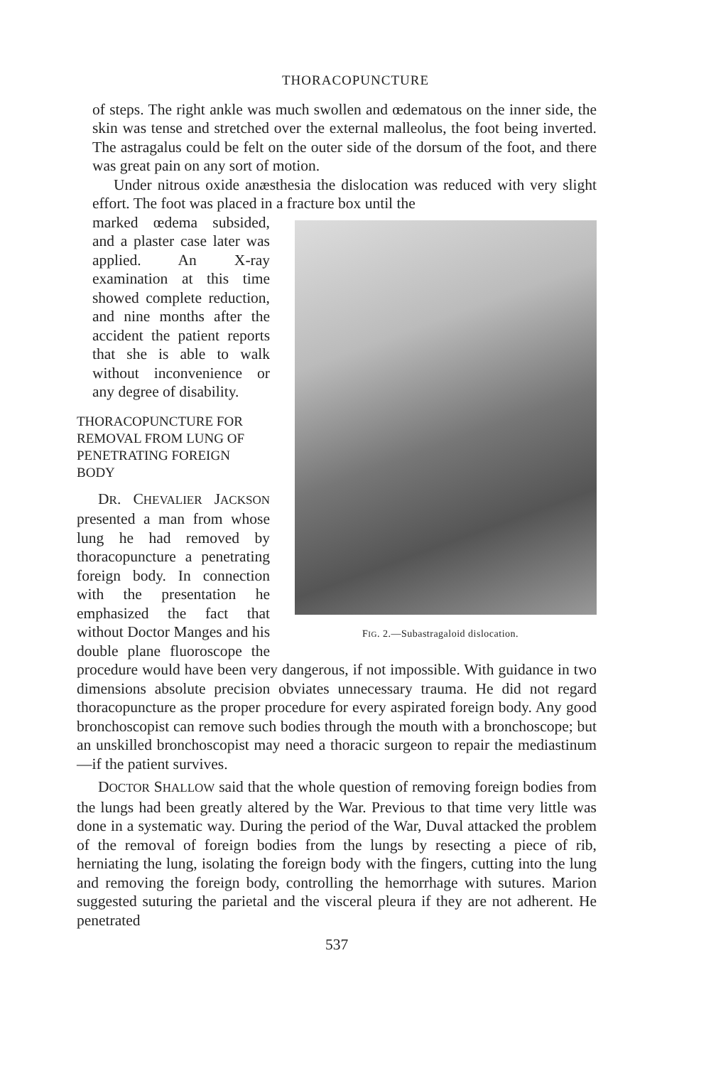THORACOPUNCTURE
of steps. The right ankle was much swollen and œdematous on the inner side, the skin was tense and stretched over the external malleolus, the foot being inverted. The astragalus could be felt on the outer side of the dorsum of the foot, and there was great pain on any sort of motion.
Under nitrous oxide anæsthesia the dislocation was reduced with very slight effort. The foot was placed in a fracture box until the
FIG. 2.—Subastragaloid dislocation.
marked œdema subsided, and a plaster case later was applied. An X-ray examination at this time showed complete reduction, and nine months after the accident the patient reports that she is able to walk without inconvenience or any degree of disability.
THORACOPUNCTURE FOR REMOVAL FROM LUNG OF PENETRATING FOREIGN BODY
DR. CHEVALIER JACKSON presented a man from whose lung he had removed by thoracopuncture a penetrating foreign body. In connection with the presentation he emphasized the fact that without Doctor Manges and his double plane fluoroscope the procedure would have been very dangerous, if not impossible. With guidance in two dimensions absolute precision obviates unnecessary trauma. He did not regard thoracopuncture as the proper procedure for every aspirated foreign body. Any good bronchoscopist can remove such bodies through the mouth with a bronchoscope; but an unskilled bronchoscopist may need a thoracic surgeon to repair the mediastinum—if the patient survives.
DOCTOR SHALLOW said that the whole question of removing foreign bodies from the lungs had been greatly altered by the War. Previous to that time very little was done in a systematic way. During the period of the War, Duval attacked the problem of the removal of foreign bodies from the lungs by resecting a piece of rib, herniating the lung, isolating the foreign body with the fingers, cutting into the lung and removing the foreign body, controlling the hemorrhage with sutures. Marion suggested suturing the parietal and the visceral pleura if they are not adherent. He penetrated
537